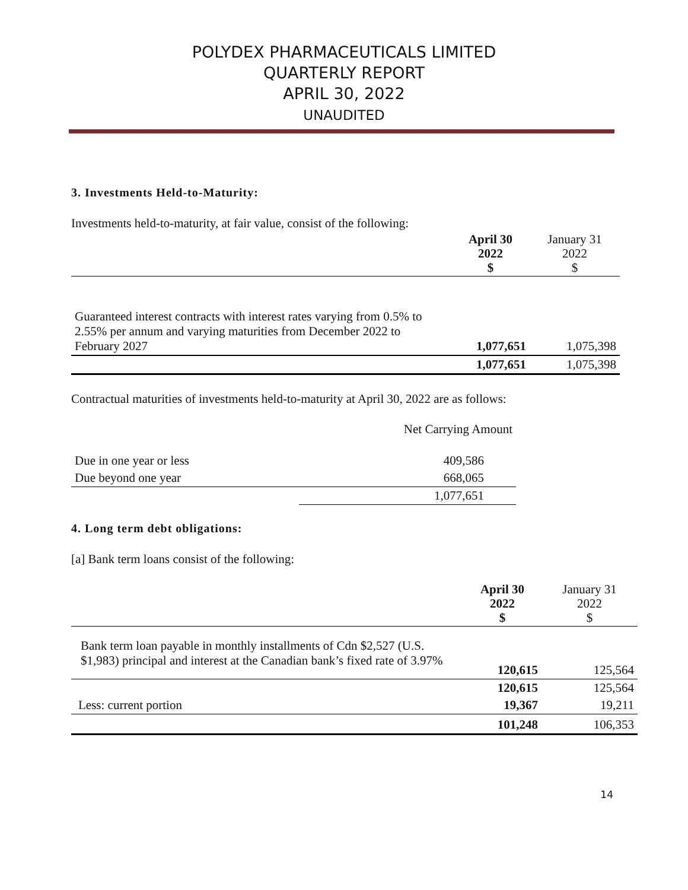POLYDEX PHARMACEUTICALS LIMITED
QUARTERLY REPORT
APRIL 30, 2022
UNAUDITED
3. Investments Held-to-Maturity:
Investments held-to-maturity, at fair value, consist of the following:
| | April 30 2022 $ | January 31 2022 $ |
| --- | --- | --- |
| Guaranteed interest contracts with interest rates varying from 0.5% to 2.55% per annum and varying maturities from December 2022 to February 2027 | 1,077,651 | 1,075,398 |
| | 1,077,651 | 1,075,398 |
Contractual maturities of investments held-to-maturity at April 30, 2022 are as follows:
| | Net Carrying Amount |
| Due in one year or less | 409,586 |
| Due beyond one year | 668,065 |
| | 1,077,651 |
4. Long term debt obligations:
[a] Bank term loans consist of the following:
| | April 30 2022 $ | January 31 2022 $ |
| --- | --- | --- |
| Bank term loan payable in monthly installments of Cdn $2,527 (U.S. $1,983) principal and interest at the Canadian bank’s fixed rate of 3.97% | 120,615 | 125,564 |
| | 120,615 | 125,564 |
| Less: current portion | 19,367 | 19,211 |
| | 101,248 | 106,353 |
14